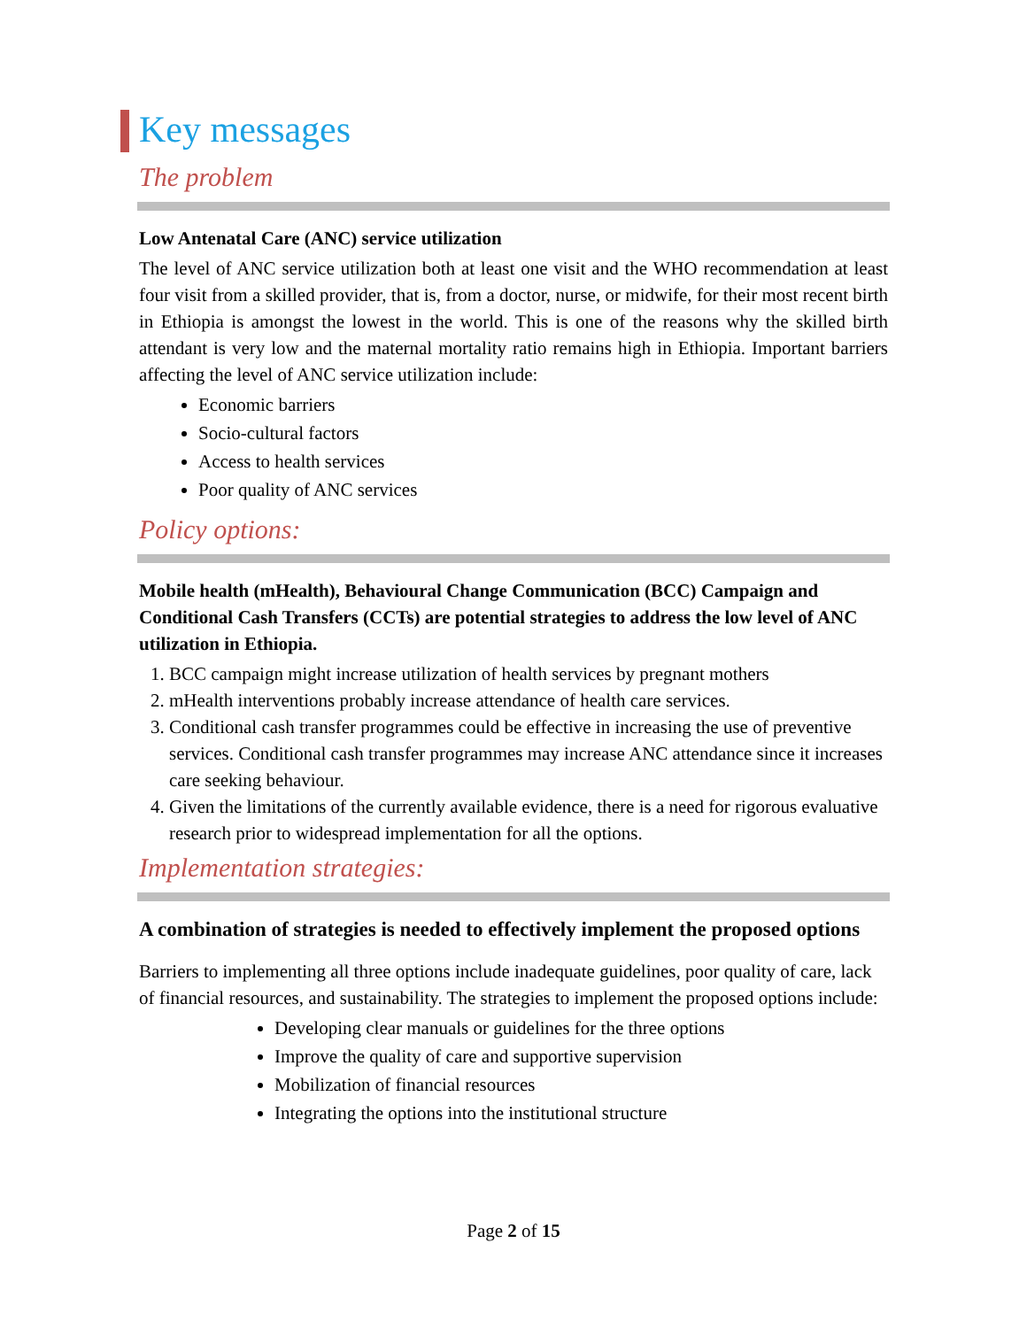Key messages
The problem
Low Antenatal Care (ANC) service utilization
The level of ANC service utilization both at least one visit and the WHO recommendation at least four visit from a skilled provider, that is, from a doctor, nurse, or midwife, for their most recent birth in Ethiopia is amongst the lowest in the world. This is one of the reasons why the skilled birth attendant is very low and the maternal mortality ratio remains high in Ethiopia. Important barriers affecting the level of ANC service utilization include:
Economic barriers
Socio-cultural factors
Access to health services
Poor quality of ANC services
Policy options:
Mobile health (mHealth), Behavioural Change Communication (BCC) Campaign and Conditional Cash Transfers (CCTs) are potential strategies to address the low level of ANC utilization in Ethiopia.
1. BCC campaign might increase utilization of health services by pregnant mothers
2. mHealth interventions probably increase attendance of health care services.
3. Conditional cash transfer programmes could be effective in increasing the use of preventive services. Conditional cash transfer programmes may increase ANC attendance since it increases care seeking behaviour.
4. Given the limitations of the currently available evidence, there is a need for rigorous evaluative research prior to widespread implementation for all the options.
Implementation strategies:
A combination of strategies is needed to effectively implement the proposed options
Barriers to implementing all three options include inadequate guidelines, poor quality of care, lack of financial resources, and sustainability. The strategies to implement the proposed options include:
Developing clear manuals or guidelines for the three options
Improve the quality of care and supportive supervision
Mobilization of financial resources
Integrating the options into the institutional structure
Page 2 of 15